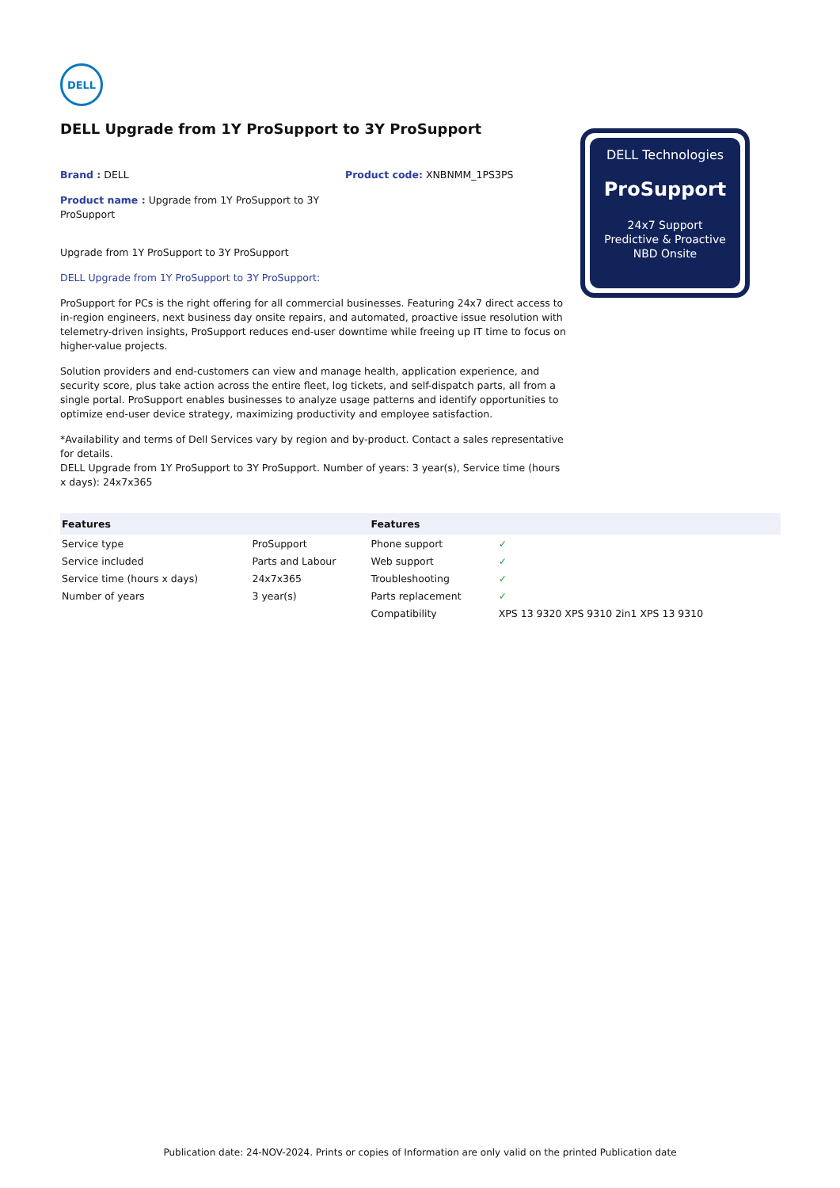DELL
DELL Upgrade from 1Y ProSupport to 3Y ProSupport
Brand : DELL Product code: XNBNMM_1PS3PS
Product name : Upgrade from 1Y ProSupport to 3Y ProSupport
Upgrade from 1Y ProSupport to 3Y ProSupport
DELL Upgrade from 1Y ProSupport to 3Y ProSupport:
ProSupport for PCs is the right offering for all commercial businesses. Featuring 24x7 direct access to in-region engineers, next business day onsite repairs, and automated, proactive issue resolution with telemetry-driven insights, ProSupport reduces end-user downtime while freeing up IT time to focus on higher-value projects.
Solution providers and end-customers can view and manage health, application experience, and security score, plus take action across the entire fleet, log tickets, and self-dispatch parts, all from a single portal. ProSupport enables businesses to analyze usage patterns and identify opportunities to optimize end-user device strategy, maximizing productivity and employee satisfaction.
*Availability and terms of Dell Services vary by region and by-product. Contact a sales representative for details.
DELL Upgrade from 1Y ProSupport to 3Y ProSupport. Number of years: 3 year(s), Service time (hours x days): 24x7x365
| Features | | Features | |
| --- | --- | --- | --- |
| Service type | ProSupport | Phone support | ✓ |
| Service included | Parts and Labour | Web support | ✓ |
| Service time (hours x days) | 24x7x365 | Troubleshooting | ✓ |
| Number of years | 3 year(s) | Parts replacement | ✓ |
| | | Compatibility | XPS 13 9320 XPS 9310 2in1 XPS 13 9310 |
DELL Technologies
ProSupport
24x7 Support
Predictive & Proactive
NBD Onsite
Publication date: 24-NOV-2024. Prints or copies of Information are only valid on the printed Publication date